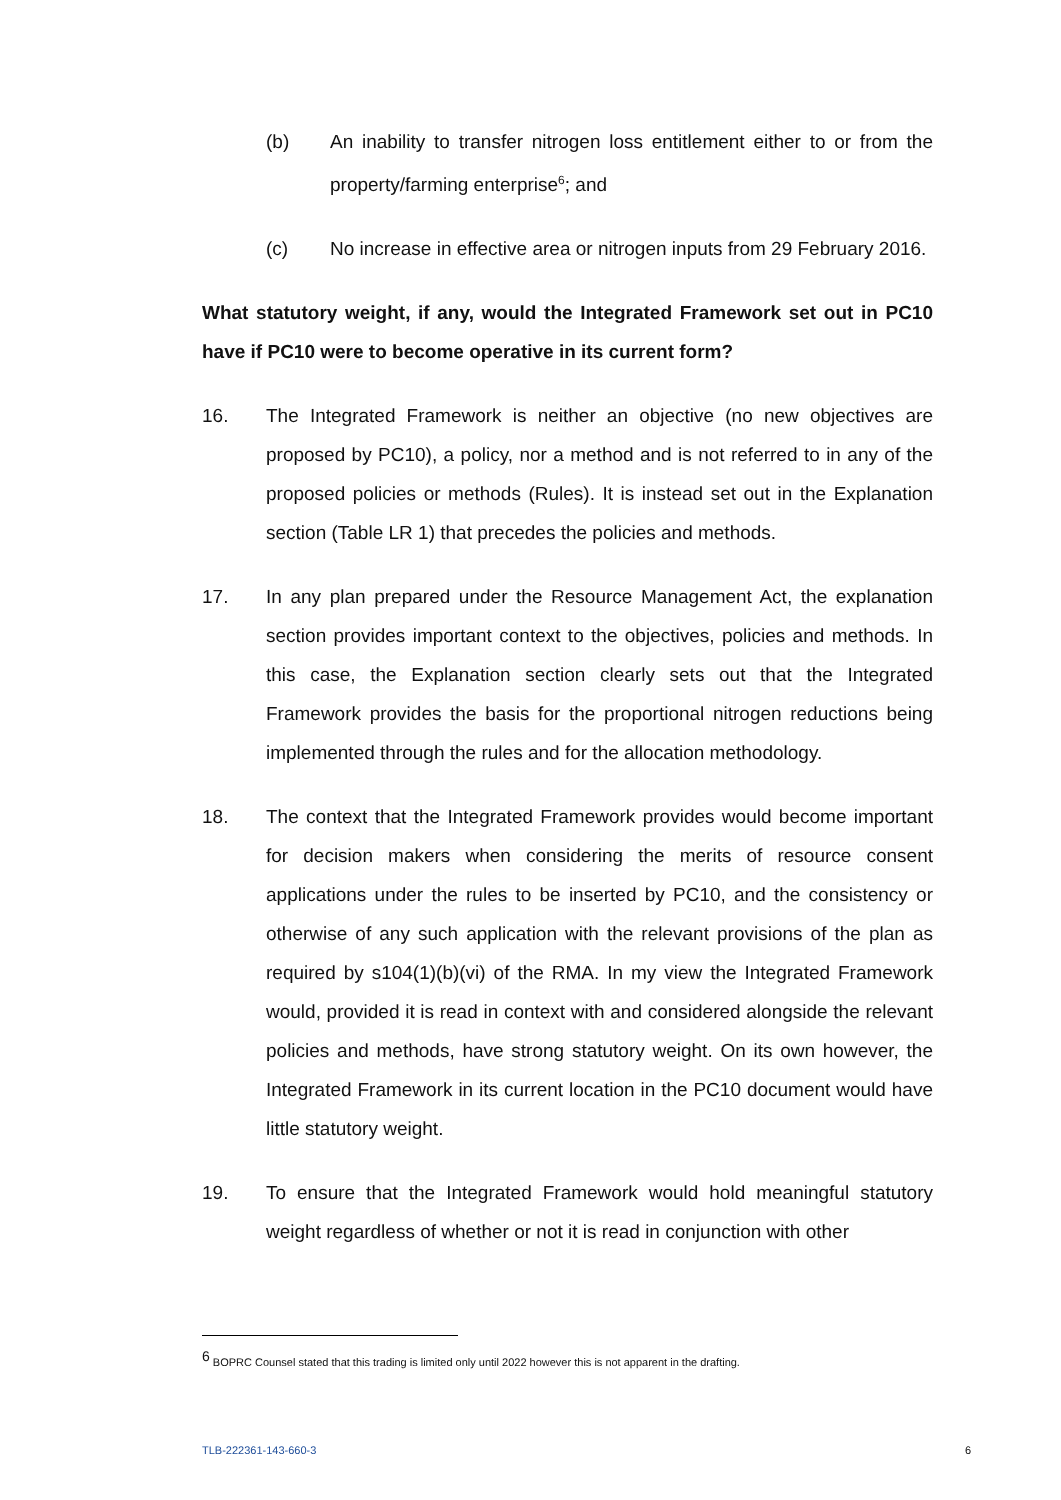(b) An inability to transfer nitrogen loss entitlement either to or from the property/farming enterprise<sup>6</sup>; and
(c) No increase in effective area or nitrogen inputs from 29 February 2016.
What statutory weight, if any, would the Integrated Framework set out in PC10 have if PC10 were to become operative in its current form?
16. The Integrated Framework is neither an objective (no new objectives are proposed by PC10), a policy, nor a method and is not referred to in any of the proposed policies or methods (Rules). It is instead set out in the Explanation section (Table LR 1) that precedes the policies and methods.
17. In any plan prepared under the Resource Management Act, the explanation section provides important context to the objectives, policies and methods. In this case, the Explanation section clearly sets out that the Integrated Framework provides the basis for the proportional nitrogen reductions being implemented through the rules and for the allocation methodology.
18. The context that the Integrated Framework provides would become important for decision makers when considering the merits of resource consent applications under the rules to be inserted by PC10, and the consistency or otherwise of any such application with the relevant provisions of the plan as required by s104(1)(b)(vi) of the RMA. In my view the Integrated Framework would, provided it is read in context with and considered alongside the relevant policies and methods, have strong statutory weight. On its own however, the Integrated Framework in its current location in the PC10 document would have little statutory weight.
19. To ensure that the Integrated Framework would hold meaningful statutory weight regardless of whether or not it is read in conjunction with other
<sup>6</sup> BOPRC Counsel stated that this trading is limited only until 2022 however this is not apparent in the drafting.
TLB-222361-143-660-3 6